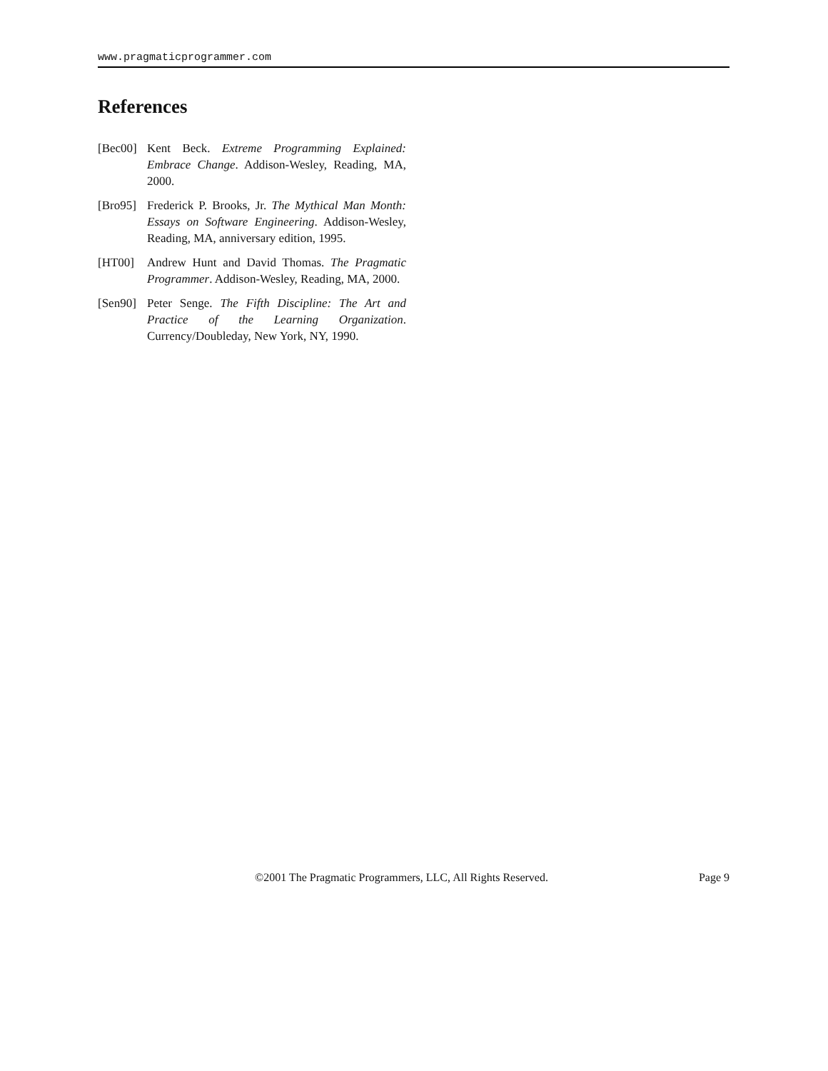www.pragmaticprogrammer.com
References
[Bec00] Kent Beck. Extreme Programming Explained: Embrace Change. Addison-Wesley, Reading, MA, 2000.
[Bro95] Frederick P. Brooks, Jr. The Mythical Man Month: Essays on Software Engineering. Addison-Wesley, Reading, MA, anniversary edition, 1995.
[HT00] Andrew Hunt and David Thomas. The Pragmatic Programmer. Addison-Wesley, Reading, MA, 2000.
[Sen90] Peter Senge. The Fifth Discipline: The Art and Practice of the Learning Organization. Currency/Doubleday, New York, NY, 1990.
©2001 The Pragmatic Programmers, LLC, All Rights Reserved. Page 9